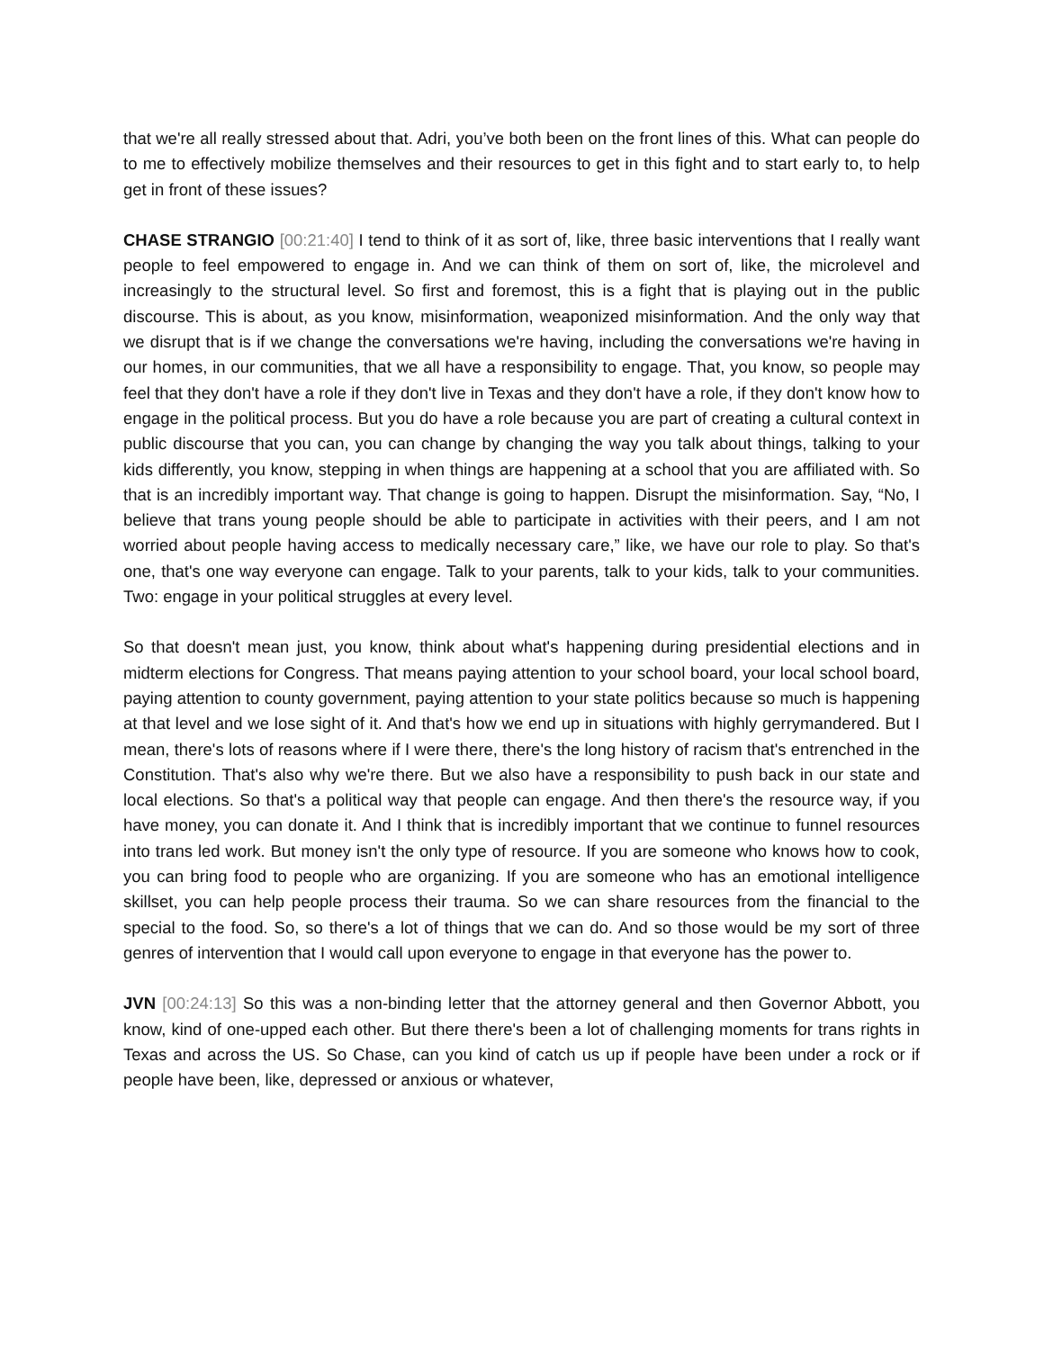that we're all really stressed about that. Adri, you’ve both been on the front lines of this. What can people do to me to effectively mobilize themselves and their resources to get in this fight and to start early to, to help get in front of these issues?
CHASE STRANGIO [00:21:40] I tend to think of it as sort of, like, three basic interventions that I really want people to feel empowered to engage in. And we can think of them on sort of, like, the microlevel and increasingly to the structural level. So first and foremost, this is a fight that is playing out in the public discourse. This is about, as you know, misinformation, weaponized misinformation. And the only way that we disrupt that is if we change the conversations we're having, including the conversations we're having in our homes, in our communities, that we all have a responsibility to engage. That, you know, so people may feel that they don't have a role if they don't live in Texas and they don't have a role, if they don't know how to engage in the political process. But you do have a role because you are part of creating a cultural context in public discourse that you can, you can change by changing the way you talk about things, talking to your kids differently, you know, stepping in when things are happening at a school that you are affiliated with. So that is an incredibly important way. That change is going to happen. Disrupt the misinformation. Say, “No, I believe that trans young people should be able to participate in activities with their peers, and I am not worried about people having access to medically necessary care,” like, we have our role to play. So that's one, that's one way everyone can engage. Talk to your parents, talk to your kids, talk to your communities. Two: engage in your political struggles at every level.
So that doesn't mean just, you know, think about what's happening during presidential elections and in midterm elections for Congress. That means paying attention to your school board, your local school board, paying attention to county government, paying attention to your state politics because so much is happening at that level and we lose sight of it. And that's how we end up in situations with highly gerrymandered. But I mean, there's lots of reasons where if I were there, there's the long history of racism that's entrenched in the Constitution. That's also why we're there. But we also have a responsibility to push back in our state and local elections. So that's a political way that people can engage. And then there's the resource way, if you have money, you can donate it. And I think that is incredibly important that we continue to funnel resources into trans led work. But money isn't the only type of resource. If you are someone who knows how to cook, you can bring food to people who are organizing. If you are someone who has an emotional intelligence skillset, you can help people process their trauma. So we can share resources from the financial to the special to the food. So, so there's a lot of things that we can do. And so those would be my sort of three genres of intervention that I would call upon everyone to engage in that everyone has the power to.
JVN [00:24:13] So this was a non-binding letter that the attorney general and then Governor Abbott, you know, kind of one-upped each other. But there there's been a lot of challenging moments for trans rights in Texas and across the US. So Chase, can you kind of catch us up if people have been under a rock or if people have been, like, depressed or anxious or whatever,